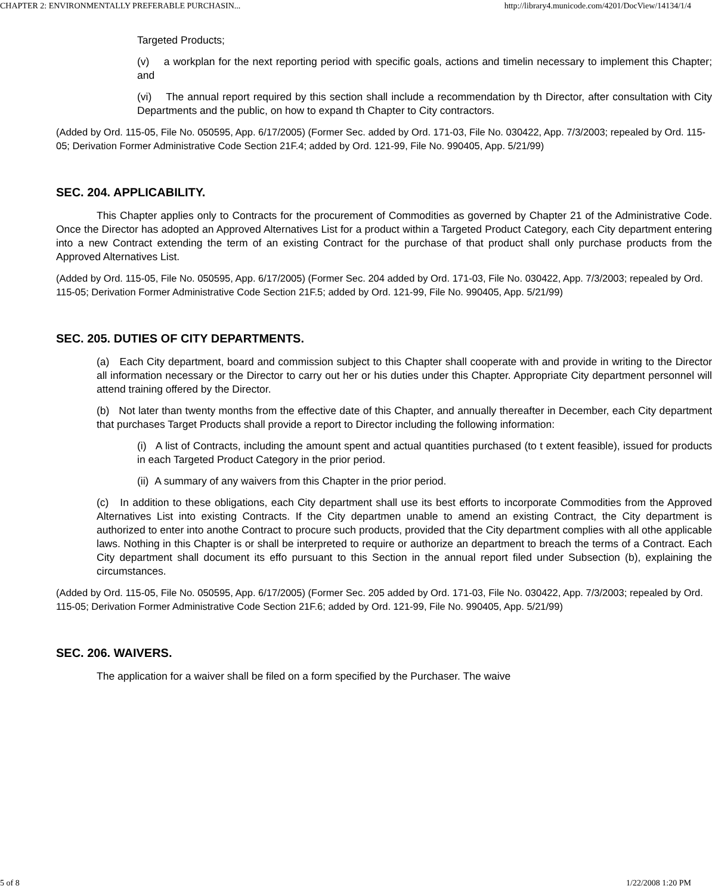CHAPTER 2: ENVIRONMENTALLY PREFERABLE PURCHASIN... http://library4.municode.com/4201/DocView/14134/1/4
Targeted Products;
(v) a workplan for the next reporting period with specific goals, actions and timelin necessary to implement this Chapter; and
(vi) The annual report required by this section shall include a recommendation by th Director, after consultation with City Departments and the public, on how to expand th Chapter to City contractors.
(Added by Ord. 115-05, File No. 050595, App. 6/17/2005) (Former Sec. added by Ord. 171-03, File No. 030422, App. 7/3/2003; repealed by Ord. 115-05; Derivation Former Administrative Code Section 21F.4; added by Ord. 121-99, File No. 990405, App. 5/21/99)
SEC. 204. APPLICABILITY.
This Chapter applies only to Contracts for the procurement of Commodities as governed by Chapter 21 of the Administrative Code. Once the Director has adopted an Approved Alternatives List for a product within a Targeted Product Category, each City department entering into a new Contract extending the term of an existing Contract for the purchase of that product shall only purchase products from the Approved Alternatives List.
(Added by Ord. 115-05, File No. 050595, App. 6/17/2005) (Former Sec. 204 added by Ord. 171-03, File No. 030422, App. 7/3/2003; repealed by Ord. 115-05; Derivation Former Administrative Code Section 21F.5; added by Ord. 121-99, File No. 990405, App. 5/21/99)
SEC. 205. DUTIES OF CITY DEPARTMENTS.
(a) Each City department, board and commission subject to this Chapter shall cooperate with and provide in writing to the Director all information necessary or the Director to carry out her or his duties under this Chapter. Appropriate City department personnel will attend training offered by the Director.
(b) Not later than twenty months from the effective date of this Chapter, and annually thereafter in December, each City department that purchases Target Products shall provide a report to Director including the following information:
(i) A list of Contracts, including the amount spent and actual quantities purchased (to t extent feasible), issued for products in each Targeted Product Category in the prior period.
(ii) A summary of any waivers from this Chapter in the prior period.
(c) In addition to these obligations, each City department shall use its best efforts to incorporate Commodities from the Approved Alternatives List into existing Contracts. If the City departmen unable to amend an existing Contract, the City department is authorized to enter into anothe Contract to procure such products, provided that the City department complies with all othe applicable laws. Nothing in this Chapter is or shall be interpreted to require or authorize an department to breach the terms of a Contract. Each City department shall document its effo pursuant to this Section in the annual report filed under Subsection (b), explaining the circumstances.
(Added by Ord. 115-05, File No. 050595, App. 6/17/2005) (Former Sec. 205 added by Ord. 171-03, File No. 030422, App. 7/3/2003; repealed by Ord. 115-05; Derivation Former Administrative Code Section 21F.6; added by Ord. 121-99, File No. 990405, App. 5/21/99)
SEC. 206. WAIVERS.
The application for a waiver shall be filed on a form specified by the Purchaser. The waive
5 of 8 1/22/2008 1:20 PM